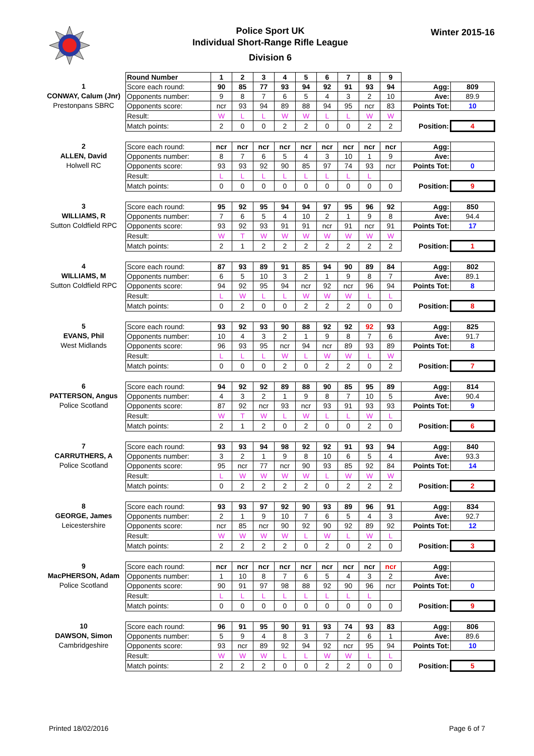Police Sport UK
Individual Short-Range Rifle League
Division 6
Winter 2015-16
1
CONWAY, Calum (Jnr)
Prestonpans SBRC
| Round Number | 1 | 2 | 3 | 4 | 5 | 6 | 7 | 8 | 9 | | |
| Score each round: | 90 | 85 | 77 | 93 | 94 | 92 | 91 | 93 | 94 | Agg: | 809 |
| Opponents number: | 9 | 8 | 7 | 6 | 5 | 4 | 3 | 2 | 10 | Ave: | 89.9 |
| Opponents score: | ncr | 93 | 94 | 89 | 88 | 94 | 95 | ncr | 83 | Points Tot: | 10 |
| Result: | W | L | L | W | W | L | L | W | W | | |
| Match points: | 2 | 0 | 0 | 2 | 2 | 0 | 0 | 2 | 2 | Position: | 4 |
2
ALLEN, David
Holwell RC
| Score each round: | ncr | ncr | ncr | ncr | ncr | ncr | ncr | ncr | ncr | Agg: | |
| Opponents number: | 8 | 7 | 6 | 5 | 4 | 3 | 10 | 1 | 9 | Ave: | |
| Opponents score: | 93 | 93 | 92 | 90 | 85 | 97 | 74 | 93 | ncr | Points Tot: | 0 |
| Result: | L | L | L | L | L | L | L | L | | | |
| Match points: | 0 | 0 | 0 | 0 | 0 | 0 | 0 | 0 | 0 | Position: | 9 |
3
WILLIAMS, R
Sutton Coldfield RPC
| Score each round: | 95 | 92 | 95 | 94 | 94 | 97 | 95 | 96 | 92 | Agg: | 850 |
| Opponents number: | 7 | 6 | 5 | 4 | 10 | 2 | 1 | 9 | 8 | Ave: | 94.4 |
| Opponents score: | 93 | 92 | 93 | 91 | 91 | ncr | 91 | ncr | 91 | Points Tot: | 17 |
| Result: | W | T | W | W | W | W | W | W | W | | |
| Match points: | 2 | 1 | 2 | 2 | 2 | 2 | 2 | 2 | 2 | Position: | 1 |
4
WILLIAMS, M
Sutton Coldfield RPC
| Score each round: | 87 | 93 | 89 | 91 | 85 | 94 | 90 | 89 | 84 | Agg: | 802 |
| Opponents number: | 6 | 5 | 10 | 3 | 2 | 1 | 9 | 8 | 7 | Ave: | 89.1 |
| Opponents score: | 94 | 92 | 95 | 94 | ncr | 92 | ncr | 96 | 94 | Points Tot: | 8 |
| Result: | L | W | L | L | W | W | W | L | L | | |
| Match points: | 0 | 2 | 0 | 0 | 2 | 2 | 2 | 0 | 0 | Position: | 8 |
5
EVANS, Phil
West Midlands
| Score each round: | 93 | 92 | 93 | 90 | 88 | 92 | 92 | 92 | 93 | Agg: | 825 |
| Opponents number: | 10 | 4 | 3 | 2 | 1 | 9 | 8 | 7 | 6 | Ave: | 91.7 |
| Opponents score: | 96 | 93 | 95 | ncr | 94 | ncr | 89 | 93 | 89 | Points Tot: | 8 |
| Result: | L | L | L | W | L | W | W | L | W | | |
| Match points: | 0 | 0 | 0 | 2 | 0 | 2 | 2 | 0 | 2 | Position: | 7 |
6
PATTERSON, Angus
Police Scotland
| Score each round: | 94 | 92 | 92 | 89 | 88 | 90 | 85 | 95 | 89 | Agg: | 814 |
| Opponents number: | 4 | 3 | 2 | 1 | 9 | 8 | 7 | 10 | 5 | Ave: | 90.4 |
| Opponents score: | 87 | 92 | ncr | 93 | ncr | 93 | 91 | 93 | 93 | Points Tot: | 9 |
| Result: | W | T | W | L | W | L | L | W | L | | |
| Match points: | 2 | 1 | 2 | 0 | 2 | 0 | 0 | 2 | 0 | Position: | 6 |
7
CARRUTHERS, A
Police Scotland
| Score each round: | 93 | 93 | 94 | 98 | 92 | 92 | 91 | 93 | 94 | Agg: | 840 |
| Opponents number: | 3 | 2 | 1 | 9 | 8 | 10 | 6 | 5 | 4 | Ave: | 93.3 |
| Opponents score: | 95 | ncr | 77 | ncr | 90 | 93 | 85 | 92 | 84 | Points Tot: | 14 |
| Result: | L | W | W | W | W | L | W | W | W | | |
| Match points: | 0 | 2 | 2 | 2 | 2 | 0 | 2 | 2 | 2 | Position: | 2 |
8
GEORGE, James
Leicestershire
| Score each round: | 93 | 93 | 97 | 92 | 90 | 93 | 89 | 96 | 91 | Agg: | 834 |
| Opponents number: | 2 | 1 | 9 | 10 | 7 | 6 | 5 | 4 | 3 | Ave: | 92.7 |
| Opponents score: | ncr | 85 | ncr | 90 | 92 | 90 | 92 | 89 | 92 | Points Tot: | 12 |
| Result: | W | W | W | W | L | W | L | W | L | | |
| Match points: | 2 | 2 | 2 | 2 | 0 | 2 | 0 | 2 | 0 | Position: | 3 |
9
MacPHERSON, Adam
Police Scotland
| Score each round: | ncr | ncr | ncr | ncr | ncr | ncr | ncr | ncr | ncr | Agg: | |
| Opponents number: | 1 | 10 | 8 | 7 | 6 | 5 | 4 | 3 | 2 | Ave: | |
| Opponents score: | 90 | 91 | 97 | 98 | 88 | 92 | 90 | 96 | ncr | Points Tot: | 0 |
| Result: | L | L | L | L | L | L | L | L | | | |
| Match points: | 0 | 0 | 0 | 0 | 0 | 0 | 0 | 0 | 0 | Position: | 9 |
10
DAWSON, Simon
Cambridgeshire
| Score each round: | 96 | 91 | 95 | 90 | 91 | 93 | 74 | 93 | 83 | Agg: | 806 |
| Opponents number: | 5 | 9 | 4 | 8 | 3 | 7 | 2 | 6 | 1 | Ave: | 89.6 |
| Opponents score: | 93 | ncr | 89 | 92 | 94 | 92 | ncr | 95 | 94 | Points Tot: | 10 |
| Result: | W | W | W | L | L | W | W | L | L | | |
| Match points: | 2 | 2 | 2 | 0 | 0 | 2 | 2 | 0 | 0 | Position: | 5 |
Printed 18/02/2016 Page 6 of 7